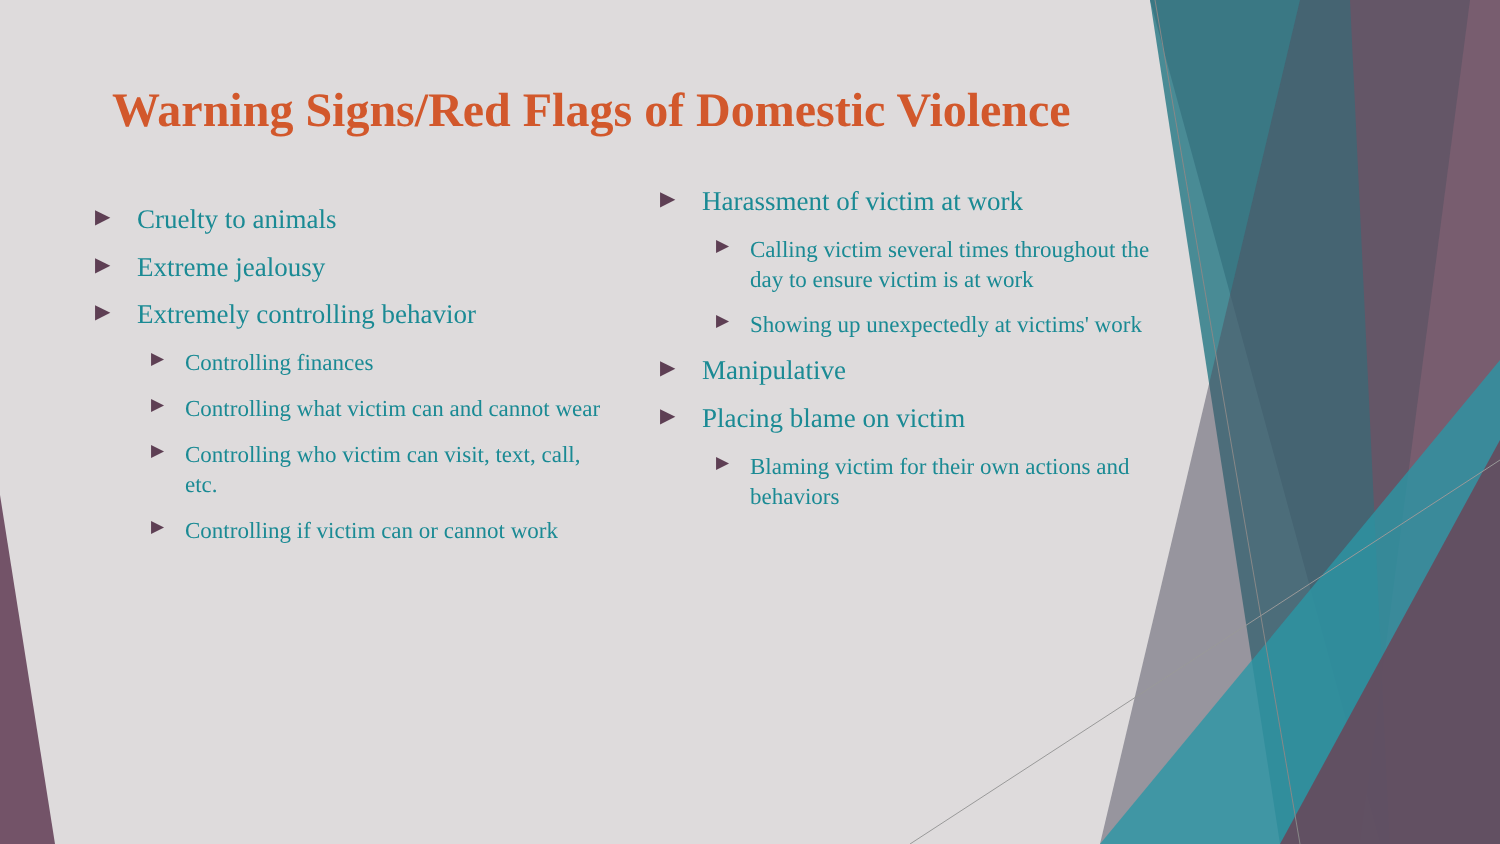Warning Signs/Red Flags of Domestic Violence
▶ Cruelty to animals
▶ Extreme jealousy
▶ Extremely controlling behavior
▶ Controlling finances
▶ Controlling what victim can and cannot wear
▶ Controlling who victim can visit, text, call, etc.
▶ Controlling if victim can or cannot work
▶ Harassment of victim at work
▶ Calling victim several times throughout the day to ensure victim is at work
▶ Showing up unexpectedly at victims' work
▶ Manipulative
▶ Placing blame on victim
▶ Blaming victim for their own actions and behaviors